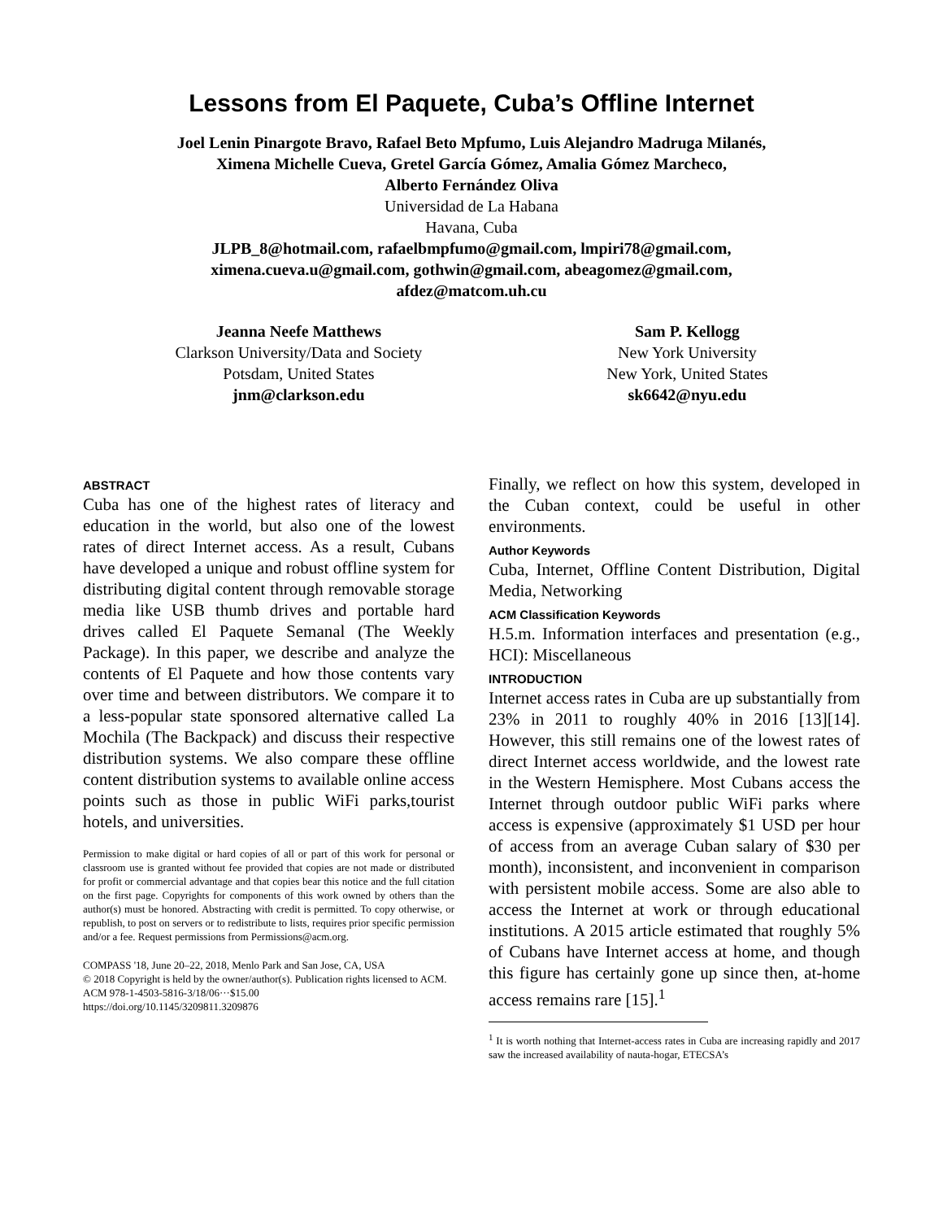Lessons from El Paquete, Cuba’s Offline Internet
Joel Lenin Pinargote Bravo, Rafael Beto Mpfumo, Luis Alejandro Madruga Milanés,
Ximena Michelle Cueva, Gretel García Gómez, Amalia Gómez Marcheco,
Alberto Fernández Oliva
Universidad de La Habana
Havana, Cuba
JLPB_8@hotmail.com, rafaelbmpfumo@gmail.com, lmpiri78@gmail.com,
ximena.cueva.u@gmail.com, gothwin@gmail.com, abeagomez@gmail.com,
afdez@matcom.uh.cu
Jeanna Neefe Matthews
Clarkson University/Data and Society
Potsdam, United States
jnm@clarkson.edu
Sam P. Kellogg
New York University
New York, United States
sk6642@nyu.edu
ABSTRACT
Cuba has one of the highest rates of literacy and education in the world, but also one of the lowest rates of direct Internet access. As a result, Cubans have developed a unique and robust offline system for distributing digital content through removable storage media like USB thumb drives and portable hard drives called El Paquete Semanal (The Weekly Package). In this paper, we describe and analyze the contents of El Paquete and how those contents vary over time and between distributors. We compare it to a less-popular state sponsored alternative called La Mochila (The Backpack) and discuss their respective distribution systems. We also compare these offline content distribution systems to available online access points such as those in public WiFi parks,tourist hotels, and universities.
Permission to make digital or hard copies of all or part of this work for personal or classroom use is granted without fee provided that copies are not made or distributed for profit or commercial advantage and that copies bear this notice and the full citation on the first page. Copyrights for components of this work owned by others than the author(s) must be honored. Abstracting with credit is permitted. To copy otherwise, or republish, to post on servers or to redistribute to lists, requires prior specific permission and/or a fee. Request permissions from Permissions@acm.org.
COMPASS '18, June 20–22, 2018, Menlo Park and San Jose, CA, USA
© 2018 Copyright is held by the owner/author(s). Publication rights licensed to ACM.
ACM 978-1-4503-5816-3/18/06···$15.00
https://doi.org/10.1145/3209811.3209876
Finally, we reflect on how this system, developed in the Cuban context, could be useful in other environments.
Author Keywords
Cuba, Internet, Offline Content Distribution, Digital Media, Networking
ACM Classification Keywords
H.5.m. Information interfaces and presentation (e.g., HCI): Miscellaneous
INTRODUCTION
Internet access rates in Cuba are up substantially from 23% in 2011 to roughly 40% in 2016 [13][14]. However, this still remains one of the lowest rates of direct Internet access worldwide, and the lowest rate in the Western Hemisphere. Most Cubans access the Internet through outdoor public WiFi parks where access is expensive (approximately $1 USD per hour of access from an average Cuban salary of $30 per month), inconsistent, and inconvenient in comparison with persistent mobile access. Some are also able to access the Internet at work or through educational institutions. A 2015 article estimated that roughly 5% of Cubans have Internet access at home, and though this figure has certainly gone up since then, at-home access remains rare [15].<sup>1</sup>
<sup>1</sup> It is worth nothing that Internet-access rates in Cuba are increasing rapidly and 2017 saw the increased availability of nauta-hogar, ETECSA’s